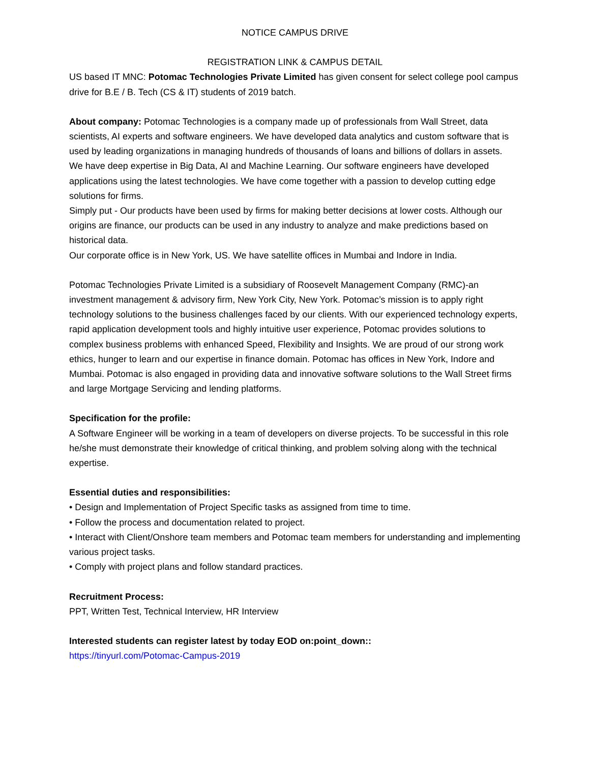NOTICE CAMPUS DRIVE
REGISTRATION LINK & CAMPUS DETAIL
US based IT MNC: Potomac Technologies Private Limited has given consent for select college pool campus drive for B.E / B. Tech (CS & IT) students of 2019 batch.
About company: Potomac Technologies is a company made up of professionals from Wall Street, data scientists, AI experts and software engineers. We have developed data analytics and custom software that is used by leading organizations in managing hundreds of thousands of loans and billions of dollars in assets.
We have deep expertise in Big Data, AI and Machine Learning. Our software engineers have developed applications using the latest technologies. We have come together with a passion to develop cutting edge solutions for firms.
Simply put - Our products have been used by firms for making better decisions at lower costs. Although our origins are finance, our products can be used in any industry to analyze and make predictions based on historical data.
Our corporate office is in New York, US. We have satellite offices in Mumbai and Indore in India.
Potomac Technologies Private Limited is a subsidiary of Roosevelt Management Company (RMC)-an investment management & advisory firm, New York City, New York. Potomac’s mission is to apply right technology solutions to the business challenges faced by our clients. With our experienced technology experts, rapid application development tools and highly intuitive user experience, Potomac provides solutions to complex business problems with enhanced Speed, Flexibility and Insights. We are proud of our strong work ethics, hunger to learn and our expertise in finance domain. Potomac has offices in New York, Indore and Mumbai. Potomac is also engaged in providing data and innovative software solutions to the Wall Street firms and large Mortgage Servicing and lending platforms.
Specification for the profile:
A Software Engineer will be working in a team of developers on diverse projects. To be successful in this role he/she must demonstrate their knowledge of critical thinking, and problem solving along with the technical expertise.
Essential duties and responsibilities:
• Design and Implementation of Project Specific tasks as assigned from time to time.
• Follow the process and documentation related to project.
• Interact with Client/Onshore team members and Potomac team members for understanding and implementing various project tasks.
• Comply with project plans and follow standard practices.
Recruitment Process:
PPT, Written Test, Technical Interview, HR Interview
Interested students can register latest by today EOD on:point_down::
https://tinyurl.com/Potomac-Campus-2019